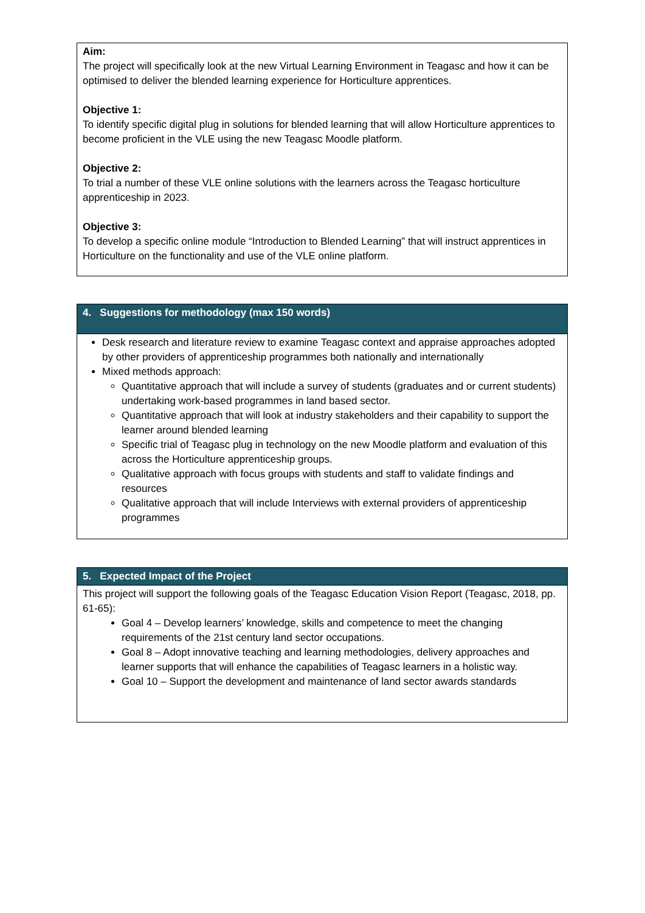Aim:
The project will specifically look at the new Virtual Learning Environment in Teagasc and how it can be optimised to deliver the blended learning experience for Horticulture apprentices.
Objective 1:
To identify specific digital plug in solutions for blended learning that will allow Horticulture apprentices to become proficient in the VLE using the new Teagasc Moodle platform.
Objective 2:
To trial a number of these VLE online solutions with the learners across the Teagasc horticulture apprenticeship in 2023.
Objective 3:
To develop a specific online module “Introduction to Blended Learning” that will instruct apprentices in Horticulture on the functionality and use of the VLE online platform.
4. Suggestions for methodology (max 150 words)
Desk research and literature review to examine Teagasc context and appraise approaches adopted by other providers of apprenticeship programmes both nationally and internationally
Mixed methods approach:
Quantitative approach that will include a survey of students (graduates and or current students) undertaking work-based programmes in land based sector.
Quantitative approach that will look at industry stakeholders and their capability to support the learner around blended learning
Specific trial of Teagasc plug in technology on the new Moodle platform and evaluation of this across the Horticulture apprenticeship groups.
Qualitative approach with focus groups with students and staff to validate findings and resources
Qualitative approach that will include Interviews with external providers of apprenticeship programmes
5. Expected Impact of the Project
This project will support the following goals of the Teagasc Education Vision Report (Teagasc, 2018, pp. 61-65):
Goal 4 – Develop learners’ knowledge, skills and competence to meet the changing requirements of the 21st century land sector occupations.
Goal 8 – Adopt innovative teaching and learning methodologies, delivery approaches and learner supports that will enhance the capabilities of Teagasc learners in a holistic way.
Goal 10 – Support the development and maintenance of land sector awards standards